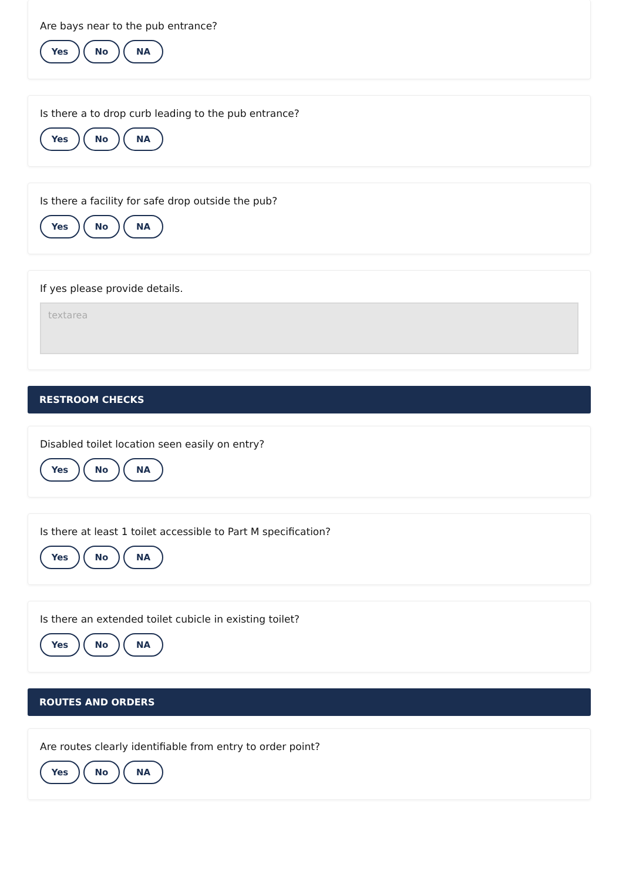Are bays near to the pub entrance?
Yes No NA
Is there a to drop curb leading to the pub entrance?
Yes No NA
Is there a facility for safe drop outside the pub?
Yes No NA
If yes please provide details.
textarea
RESTROOM CHECKS
Disabled toilet location seen easily on entry?
Yes No NA
Is there at least 1 toilet accessible to Part M specification?
Yes No NA
Is there an extended toilet cubicle in existing toilet?
Yes No NA
ROUTES AND ORDERS
Are routes clearly identifiable from entry to order point?
Yes No NA